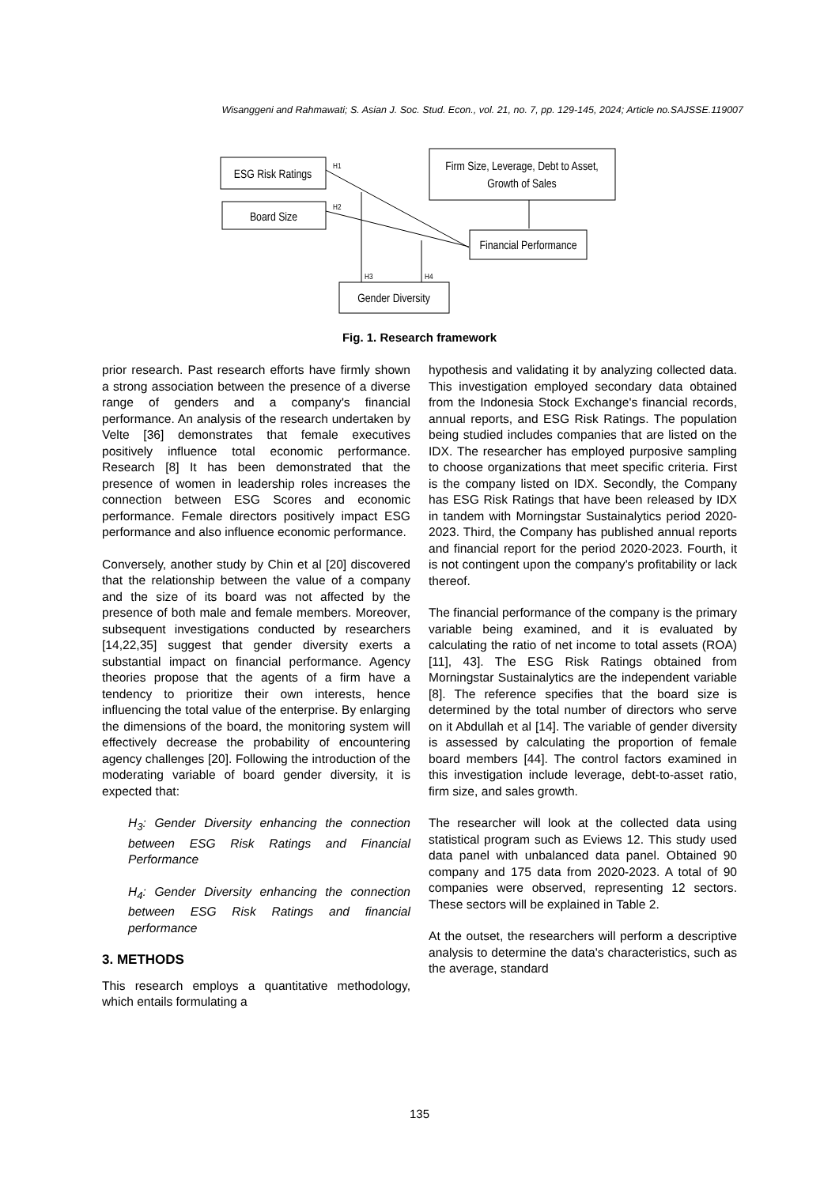Wisanggeni and Rahmawati; S. Asian J. Soc. Stud. Econ., vol. 21, no. 7, pp. 129-145, 2024; Article no.SAJSSE.119007
ESG Risk Ratings
Board Size
Firm Size, Leverage, Debt to Asset,
Growth of Sales
Financial Performance
Gender Diversity
H1
H2
H3
H4
Fig. 1. Research framework
prior research. Past research efforts have firmly shown a strong association between the presence of a diverse range of genders and a company's financial performance. An analysis of the research undertaken by Velte [36] demonstrates that female executives positively influence total economic performance. Research [8] It has been demonstrated that the presence of women in leadership roles increases the connection between ESG Scores and economic performance. Female directors positively impact ESG performance and also influence economic performance.
Conversely, another study by Chin et al [20] discovered that the relationship between the value of a company and the size of its board was not affected by the presence of both male and female members. Moreover, subsequent investigations conducted by researchers [14,22,35] suggest that gender diversity exerts a substantial impact on financial performance. Agency theories propose that the agents of a firm have a tendency to prioritize their own interests, hence influencing the total value of the enterprise. By enlarging the dimensions of the board, the monitoring system will effectively decrease the probability of encountering agency challenges [20]. Following the introduction of the moderating variable of board gender diversity, it is expected that:
H<sub>3</sub>: Gender Diversity enhancing the connection between ESG Risk Ratings and Financial Performance
H<sub>4</sub>: Gender Diversity enhancing the connection between ESG Risk Ratings and financial performance
3. METHODS
This research employs a quantitative methodology, which entails formulating a
hypothesis and validating it by analyzing collected data. This investigation employed secondary data obtained from the Indonesia Stock Exchange's financial records, annual reports, and ESG Risk Ratings. The population being studied includes companies that are listed on the IDX. The researcher has employed purposive sampling to choose organizations that meet specific criteria. First is the company listed on IDX. Secondly, the Company has ESG Risk Ratings that have been released by IDX in tandem with Morningstar Sustainalytics period 2020-2023. Third, the Company has published annual reports and financial report for the period 2020-2023. Fourth, it is not contingent upon the company's profitability or lack thereof.
The financial performance of the company is the primary variable being examined, and it is evaluated by calculating the ratio of net income to total assets (ROA) [11], 43]. The ESG Risk Ratings obtained from Morningstar Sustainalytics are the independent variable [8]. The reference specifies that the board size is determined by the total number of directors who serve on it Abdullah et al [14]. The variable of gender diversity is assessed by calculating the proportion of female board members [44]. The control factors examined in this investigation include leverage, debt-to-asset ratio, firm size, and sales growth.
The researcher will look at the collected data using statistical program such as Eviews 12. This study used data panel with unbalanced data panel. Obtained 90 company and 175 data from 2020-2023. A total of 90 companies were observed, representing 12 sectors. These sectors will be explained in Table 2.
At the outset, the researchers will perform a descriptive analysis to determine the data's characteristics, such as the average, standard
135